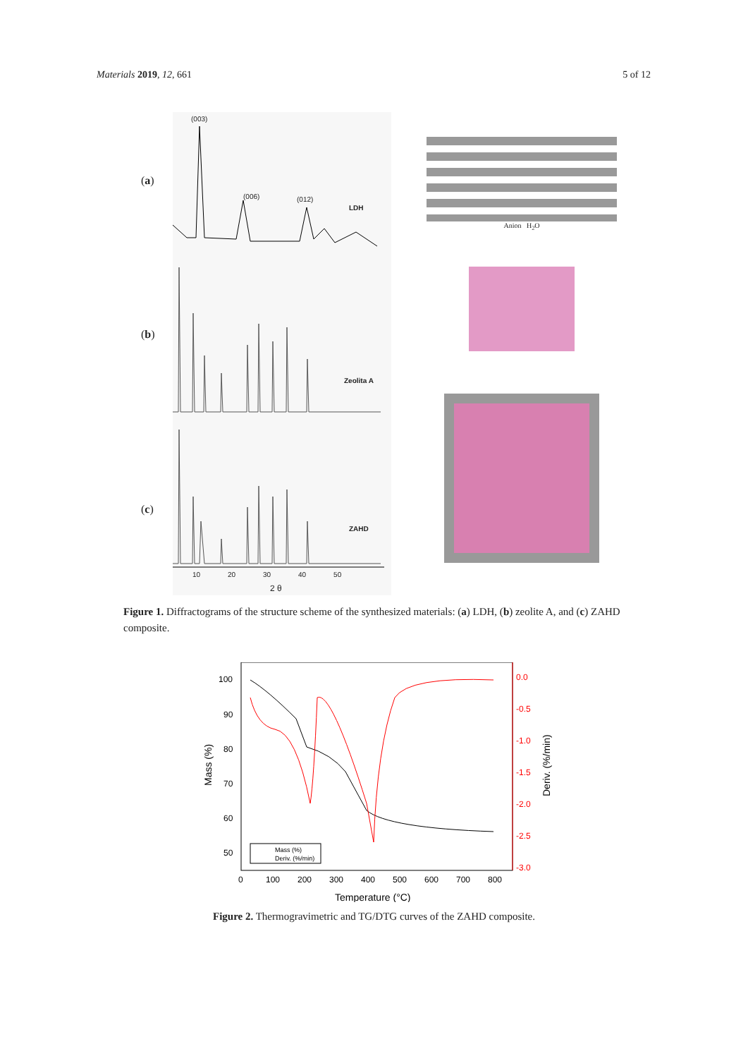Materials 2019, 12, 661 5 of 12
(a)
(b)
(c)
(003)
(006) (012)
LDH
Zeolita A
ZAHD
10 20 30 40 50
2 θ
Anion H<sub>2</sub>O
Figure 1. Diffractograms of the structure scheme of the synthesized materials: (a) LDH, (b) zeolite A, and (c) ZAHD composite.
100
90
80
70
60
50
0.0
-0.5
-1.0
-1.5
-2.0
-2.5
-3.0
0
100
200
300
400
500
600
700
800
Temperature (°C)
Mass (%)
Deriv. (%/min)
Mass (%)
Deriv. (%/min)
Figure 2. Thermogravimetric and TG/DTG curves of the ZAHD composite.